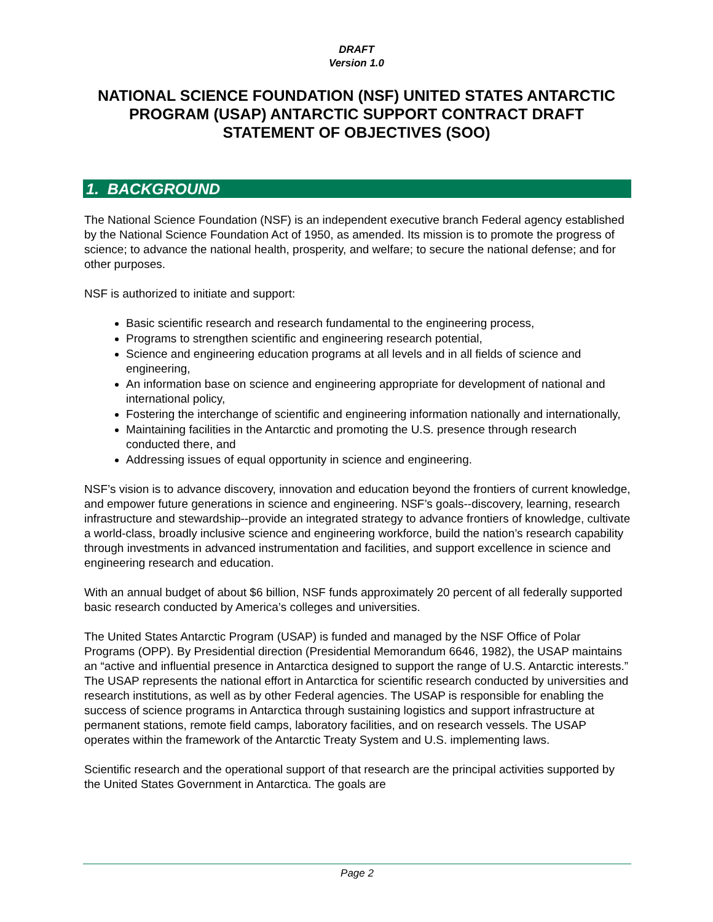DRAFT
Version 1.0
NATIONAL SCIENCE FOUNDATION (NSF) UNITED STATES ANTARCTIC PROGRAM (USAP) ANTARCTIC SUPPORT CONTRACT DRAFT STATEMENT OF OBJECTIVES (SOO)
1. BACKGROUND
The National Science Foundation (NSF) is an independent executive branch Federal agency established by the National Science Foundation Act of 1950, as amended. Its mission is to promote the progress of science; to advance the national health, prosperity, and welfare; to secure the national defense; and for other purposes.
NSF is authorized to initiate and support:
Basic scientific research and research fundamental to the engineering process,
Programs to strengthen scientific and engineering research potential,
Science and engineering education programs at all levels and in all fields of science and engineering,
An information base on science and engineering appropriate for development of national and international policy,
Fostering the interchange of scientific and engineering information nationally and internationally,
Maintaining facilities in the Antarctic and promoting the U.S. presence through research conducted there, and
Addressing issues of equal opportunity in science and engineering.
NSF’s vision is to advance discovery, innovation and education beyond the frontiers of current knowledge, and empower future generations in science and engineering. NSF’s goals--discovery, learning, research infrastructure and stewardship--provide an integrated strategy to advance frontiers of knowledge, cultivate a world-class, broadly inclusive science and engineering workforce, build the nation’s research capability through investments in advanced instrumentation and facilities, and support excellence in science and engineering research and education.
With an annual budget of about $6 billion, NSF funds approximately 20 percent of all federally supported basic research conducted by America’s colleges and universities.
The United States Antarctic Program (USAP) is funded and managed by the NSF Office of Polar Programs (OPP). By Presidential direction (Presidential Memorandum 6646, 1982), the USAP maintains an “active and influential presence in Antarctica designed to support the range of U.S. Antarctic interests.” The USAP represents the national effort in Antarctica for scientific research conducted by universities and research institutions, as well as by other Federal agencies. The USAP is responsible for enabling the success of science programs in Antarctica through sustaining logistics and support infrastructure at permanent stations, remote field camps, laboratory facilities, and on research vessels. The USAP operates within the framework of the Antarctic Treaty System and U.S. implementing laws.
Scientific research and the operational support of that research are the principal activities supported by the United States Government in Antarctica. The goals are
Page 2